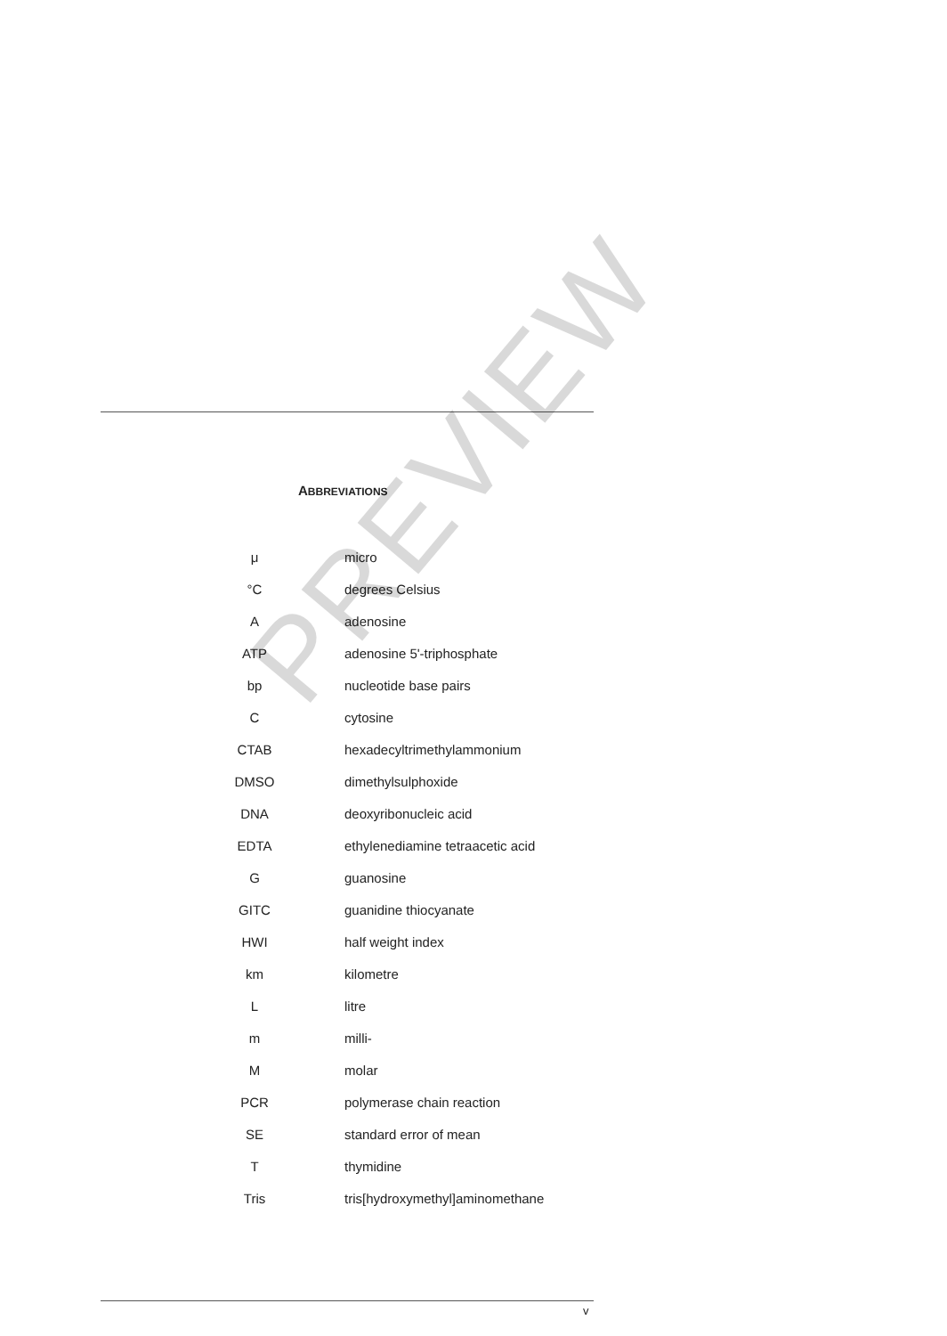ABBREVIATIONS
| μ | micro |
| °C | degrees Celsius |
| A | adenosine |
| ATP | adenosine 5'-triphosphate |
| bp | nucleotide base pairs |
| C | cytosine |
| CTAB | hexadecyltrimethylammonium |
| DMSO | dimethylsulphoxide |
| DNA | deoxyribonucleic acid |
| EDTA | ethylenediamine tetraacetic acid |
| G | guanosine |
| GITC | guanidine thiocyanate |
| HWI | half weight index |
| km | kilometre |
| L | litre |
| m | milli- |
| M | molar |
| PCR | polymerase chain reaction |
| SE | standard error of mean |
| T | thymidine |
| Tris | tris[hydroxymethyl]aminomethane |
PREVIEW
v